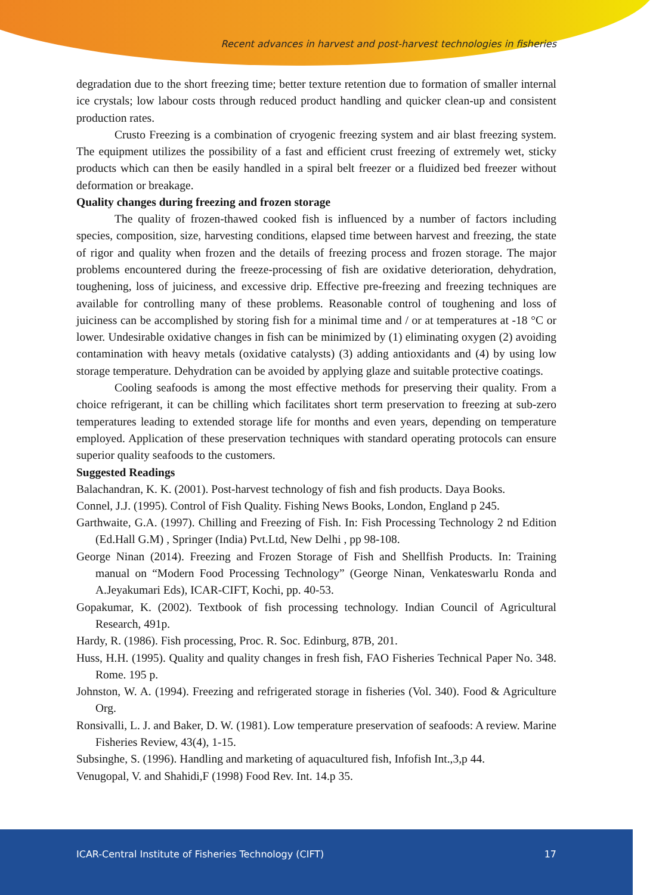Recent advances in harvest and post-harvest technologies in fisheries
degradation due to the short freezing time; better texture retention due to formation of smaller internal ice crystals; low labour costs through reduced product handling and quicker clean-up and consistent production rates.
Crusto Freezing is a combination of cryogenic freezing system and air blast freezing system. The equipment utilizes the possibility of a fast and efficient crust freezing of extremely wet, sticky products which can then be easily handled in a spiral belt freezer or a fluidized bed freezer without deformation or breakage.
Quality changes during freezing and frozen storage
The quality of frozen-thawed cooked fish is influenced by a number of factors including species, composition, size, harvesting conditions, elapsed time between harvest and freezing, the state of rigor and quality when frozen and the details of freezing process and frozen storage. The major problems encountered during the freeze-processing of fish are oxidative deterioration, dehydration, toughening, loss of juiciness, and excessive drip. Effective pre-freezing and freezing techniques are available for controlling many of these problems. Reasonable control of toughening and loss of juiciness can be accomplished by storing fish for a minimal time and / or at temperatures at -18 °C or lower. Undesirable oxidative changes in fish can be minimized by (1) eliminating oxygen (2) avoiding contamination with heavy metals (oxidative catalysts) (3) adding antioxidants and (4) by using low storage temperature. Dehydration can be avoided by applying glaze and suitable protective coatings.
Cooling seafoods is among the most effective methods for preserving their quality. From a choice refrigerant, it can be chilling which facilitates short term preservation to freezing at sub-zero temperatures leading to extended storage life for months and even years, depending on temperature employed. Application of these preservation techniques with standard operating protocols can ensure superior quality seafoods to the customers.
Suggested Readings
Balachandran, K. K. (2001). Post-harvest technology of fish and fish products. Daya Books.
Connel, J.J. (1995). Control of Fish Quality. Fishing News Books, London, England p 245.
Garthwaite, G.A. (1997). Chilling and Freezing of Fish. In: Fish Processing Technology 2 nd Edition (Ed.Hall G.M) , Springer (India) Pvt.Ltd, New Delhi , pp 98-108.
George Ninan (2014). Freezing and Frozen Storage of Fish and Shellfish Products. In: Training manual on “Modern Food Processing Technology” (George Ninan, Venkateswarlu Ronda and A.Jeyakumari Eds), ICAR-CIFT, Kochi, pp. 40-53.
Gopakumar, K. (2002). Textbook of fish processing technology. Indian Council of Agricultural Research, 491p.
Hardy, R. (1986). Fish processing, Proc. R. Soc. Edinburg, 87B, 201.
Huss, H.H. (1995). Quality and quality changes in fresh fish, FAO Fisheries Technical Paper No. 348. Rome. 195 p.
Johnston, W. A. (1994). Freezing and refrigerated storage in fisheries (Vol. 340). Food & Agriculture Org.
Ronsivalli, L. J. and Baker, D. W. (1981). Low temperature preservation of seafoods: A review. Marine Fisheries Review, 43(4), 1-15.
Subsinghe, S. (1996). Handling and marketing of aquacultured fish, Infofish Int.,3,p 44.
Venugopal, V. and Shahidi,F (1998) Food Rev. Int. 14.p 35.
ICAR-Central Institute of Fisheries Technology (CIFT) 17